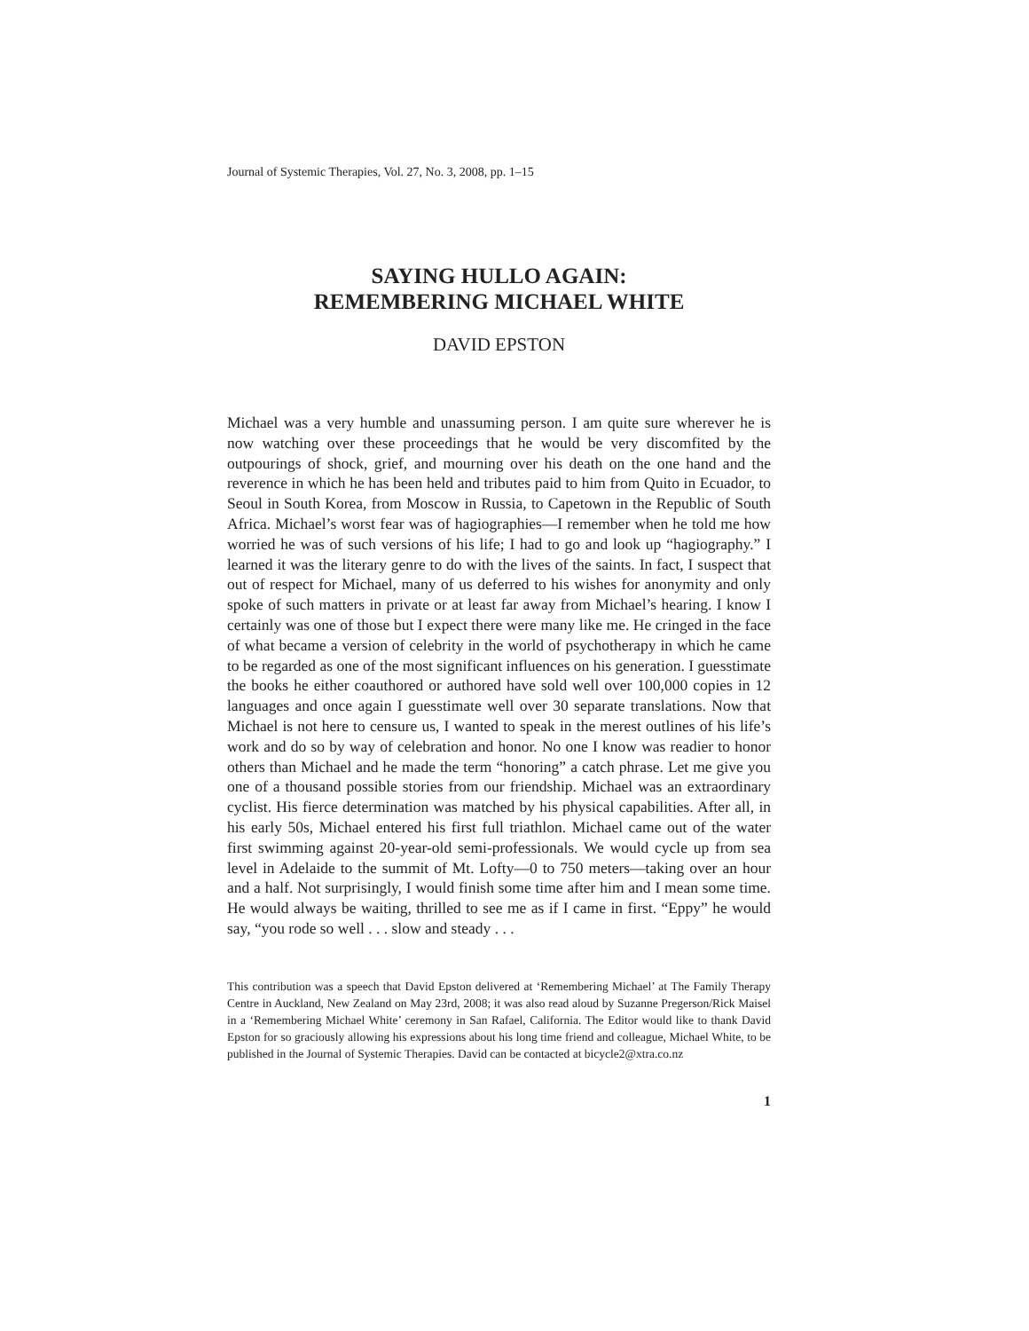Journal of Systemic Therapies, Vol. 27, No. 3, 2008, pp. 1–15
SAYING HULLO AGAIN:
REMEMBERING MICHAEL WHITE
DAVID EPSTON
Michael was a very humble and unassuming person. I am quite sure wherever he is now watching over these proceedings that he would be very discomfited by the outpourings of shock, grief, and mourning over his death on the one hand and the reverence in which he has been held and tributes paid to him from Quito in Ecuador, to Seoul in South Korea, from Moscow in Russia, to Capetown in the Republic of South Africa. Michael’s worst fear was of hagiographies—I remember when he told me how worried he was of such versions of his life; I had to go and look up “hagiography.” I learned it was the literary genre to do with the lives of the saints. In fact, I suspect that out of respect for Michael, many of us deferred to his wishes for anonymity and only spoke of such matters in private or at least far away from Michael’s hearing. I know I certainly was one of those but I expect there were many like me. He cringed in the face of what became a version of celebrity in the world of psychotherapy in which he came to be regarded as one of the most significant influences on his generation. I guesstimate the books he either coauthored or authored have sold well over 100,000 copies in 12 languages and once again I guesstimate well over 30 separate translations. Now that Michael is not here to censure us, I wanted to speak in the merest outlines of his life’s work and do so by way of celebration and honor. No one I know was readier to honor others than Michael and he made the term “honoring” a catch phrase. Let me give you one of a thousand possible stories from our friendship. Michael was an extraordinary cyclist. His fierce determination was matched by his physical capabilities. After all, in his early 50s, Michael entered his first full triathlon. Michael came out of the water first swimming against 20-year-old semi-professionals. We would cycle up from sea level in Adelaide to the summit of Mt. Lofty—0 to 750 meters—taking over an hour and a half. Not surprisingly, I would finish some time after him and I mean some time. He would always be waiting, thrilled to see me as if I came in first. “Eppy” he would say, “you rode so well . . . slow and steady . . .
This contribution was a speech that David Epston delivered at ‘Remembering Michael’ at The Family Therapy Centre in Auckland, New Zealand on May 23rd, 2008; it was also read aloud by Suzanne Pregerson/Rick Maisel in a ‘Remembering Michael White’ ceremony in San Rafael, California. The Editor would like to thank David Epston for so graciously allowing his expressions about his long time friend and colleague, Michael White, to be published in the Journal of Systemic Therapies. David can be contacted at bicycle2@xtra.co.nz
1